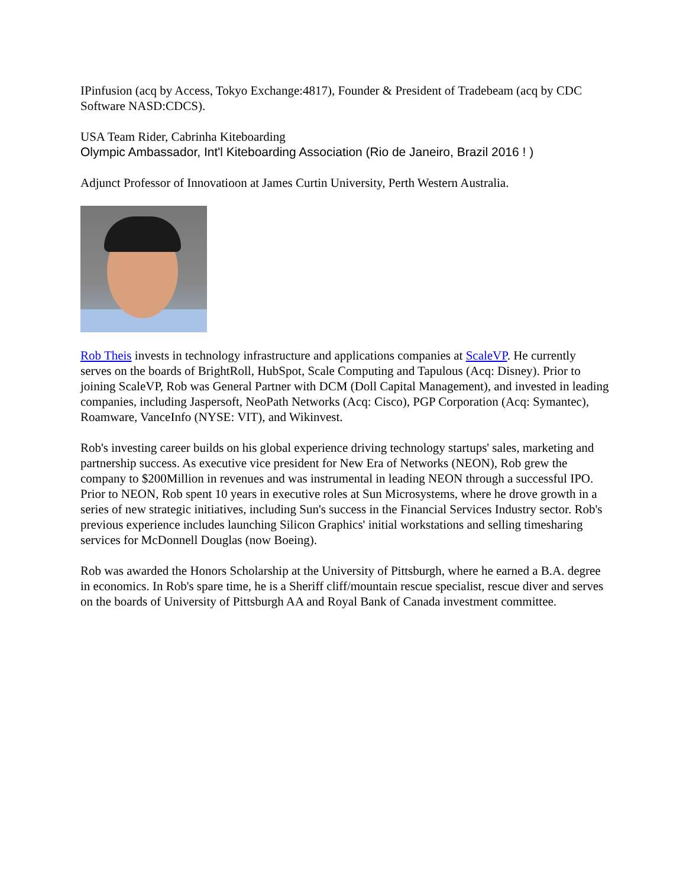IPinfusion (acq by Access, Tokyo Exchange:4817), Founder & President of Tradebeam (acq by CDC Software NASD:CDCS).
USA Team Rider, Cabrinha Kiteboarding
Olympic Ambassador, Int'l Kiteboarding Association (Rio de Janeiro, Brazil 2016 ! )
Adjunct Professor of Innovatioon at James Curtin University, Perth Western Australia.
Rob Theis invests in technology infrastructure and applications companies at ScaleVP. He currently serves on the boards of BrightRoll, HubSpot, Scale Computing and Tapulous (Acq: Disney). Prior to joining ScaleVP, Rob was General Partner with DCM (Doll Capital Management), and invested in leading companies, including Jaspersoft, NeoPath Networks (Acq: Cisco), PGP Corporation (Acq: Symantec), Roamware, VanceInfo (NYSE: VIT), and Wikinvest.
Rob's investing career builds on his global experience driving technology startups' sales, marketing and partnership success. As executive vice president for New Era of Networks (NEON), Rob grew the company to $200Million in revenues and was instrumental in leading NEON through a successful IPO. Prior to NEON, Rob spent 10 years in executive roles at Sun Microsystems, where he drove growth in a series of new strategic initiatives, including Sun's success in the Financial Services Industry sector. Rob's previous experience includes launching Silicon Graphics' initial workstations and selling timesharing services for McDonnell Douglas (now Boeing).
Rob was awarded the Honors Scholarship at the University of Pittsburgh, where he earned a B.A. degree in economics. In Rob's spare time, he is a Sheriff cliff/mountain rescue specialist, rescue diver and serves on the boards of University of Pittsburgh AA and Royal Bank of Canada investment committee.